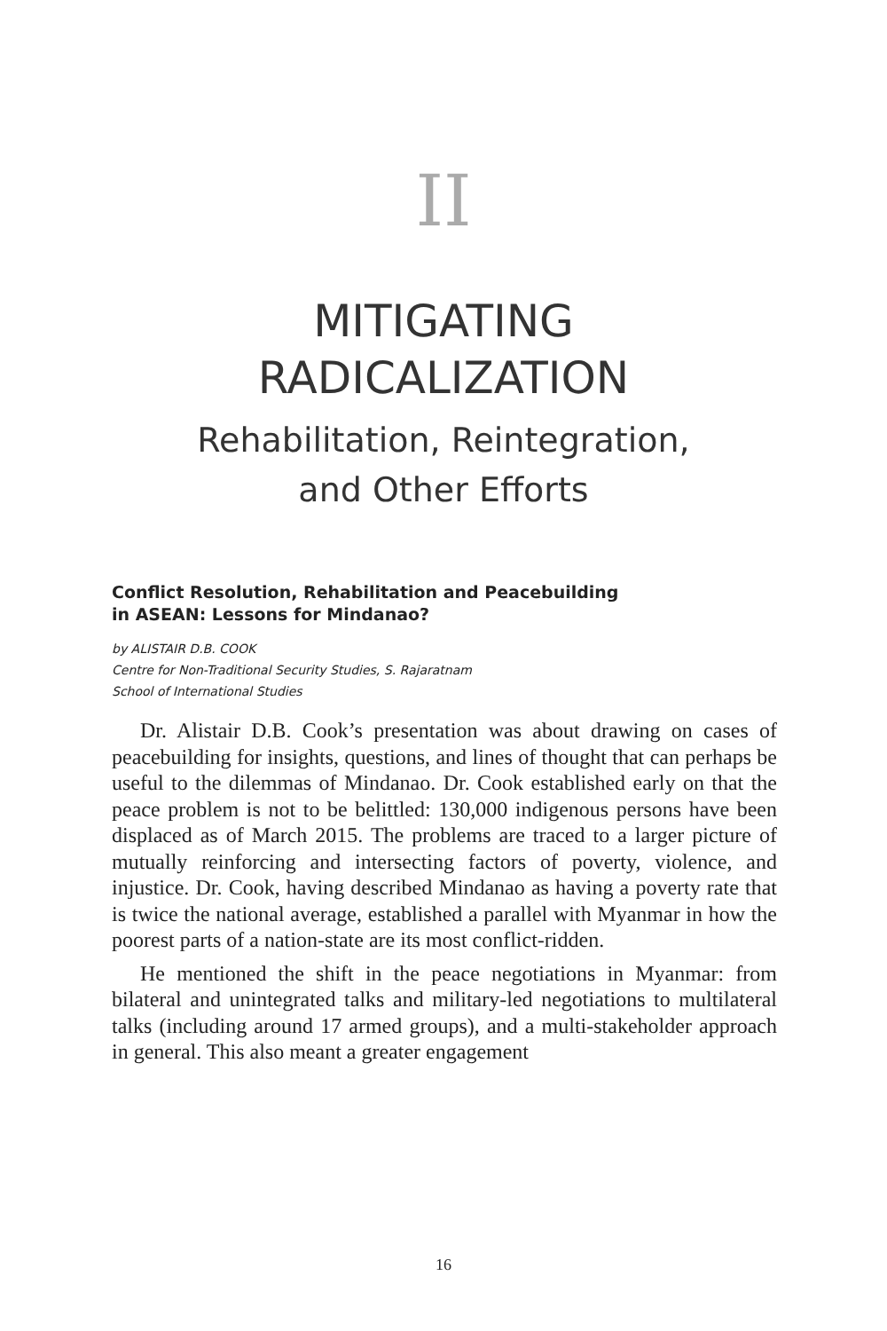II
MITIGATING
RADICALIZATION
Rehabilitation, Reintegration,
and Other Efforts
Conflict Resolution, Rehabilitation and Peacebuilding
in ASEAN: Lessons for Mindanao?
by ALISTAIR D.B. COOK
Centre for Non-Traditional Security Studies, S. Rajaratnam
School of International Studies
Dr. Alistair D.B. Cook’s presentation was about drawing on cases of peacebuilding for insights, questions, and lines of thought that can perhaps be useful to the dilemmas of Mindanao. Dr. Cook established early on that the peace problem is not to be belittled: 130,000 indigenous persons have been displaced as of March 2015. The problems are traced to a larger picture of mutually reinforcing and intersecting factors of poverty, violence, and injustice. Dr. Cook, having described Mindanao as having a poverty rate that is twice the national average, established a parallel with Myanmar in how the poorest parts of a nation-state are its most conflict-ridden.
He mentioned the shift in the peace negotiations in Myanmar: from bilateral and unintegrated talks and military-led negotiations to multilateral talks (including around 17 armed groups), and a multi-stakeholder approach in general. This also meant a greater engagement
16